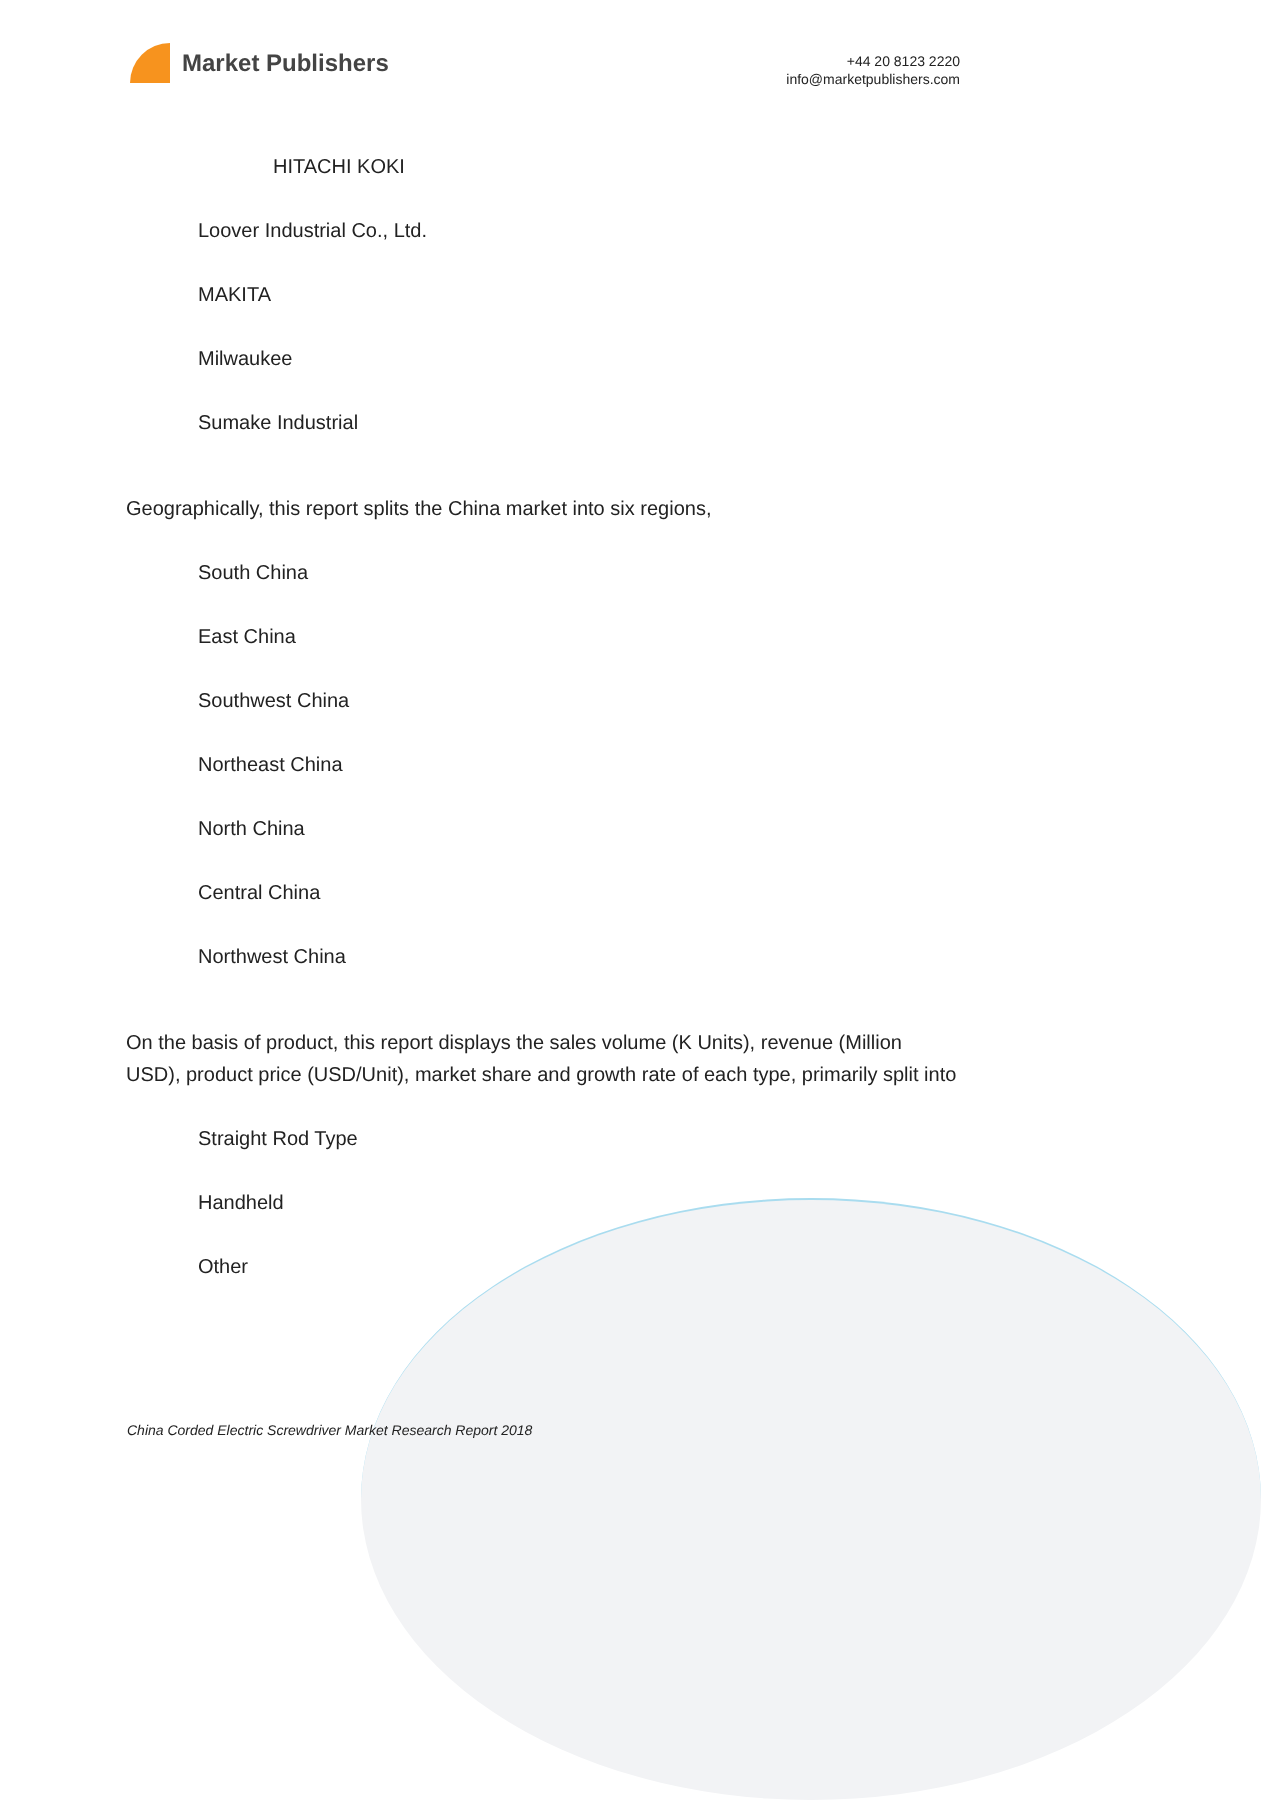Market Publishers
+44 20 8123 2220
info@marketpublishers.com
HITACHI KOKI
Loover Industrial Co., Ltd.
MAKITA
Milwaukee
Sumake Industrial
Geographically, this report splits the China market into six regions,
South China
East China
Southwest China
Northeast China
North China
Central China
Northwest China
On the basis of product, this report displays the sales volume (K Units), revenue (Million USD), product price (USD/Unit), market share and growth rate of each type, primarily split into
Straight Rod Type
Handheld
Other
China Corded Electric Screwdriver Market Research Report 2018